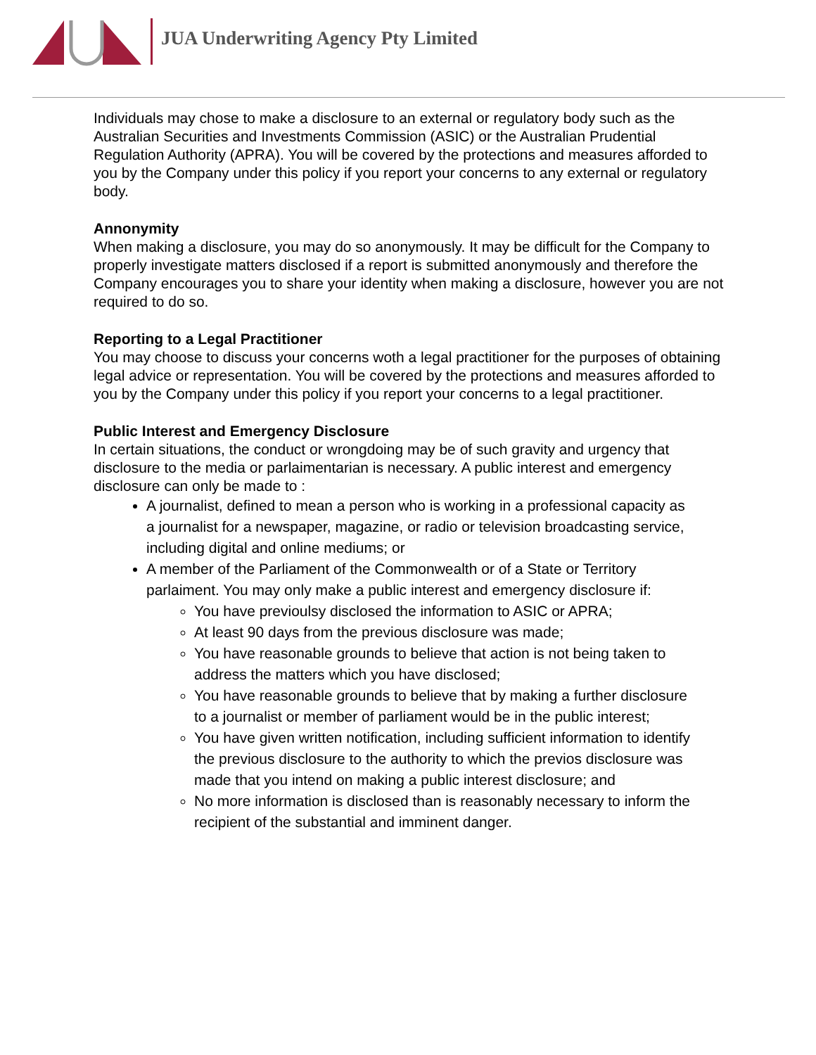JUA Underwriting Agency Pty Limited
Individuals may chose to make a disclosure to an external or regulatory body such as the Australian Securities and Investments Commission (ASIC) or the Australian Prudential Regulation Authority (APRA). You will be covered by the protections and measures afforded to you by the Company under this policy if you report your concerns to any external or regulatory body.
Annonymity
When making a disclosure, you may do so anonymously. It may be difficult for the Company to properly investigate matters disclosed if a report is submitted anonymously and therefore the Company encourages you to share your identity when making a disclosure, however you are not required to do so.
Reporting to a Legal Practitioner
You may choose to discuss your concerns woth a legal practitioner for the purposes of obtaining legal advice or representation. You will be covered by the protections and measures afforded to you by the Company under this policy if you report your concerns to a legal practitioner.
Public Interest and Emergency Disclosure
In certain situations, the conduct or wrongdoing may be of such gravity and urgency that disclosure to the media or parlaimentarian is necessary. A public interest and emergency disclosure can only be made to :
A journalist, defined to mean a person who is working in a professional capacity as a journalist for a newspaper, magazine, or radio or television broadcasting service, including digital and online mediums; or
A member of the Parliament of the Commonwealth or of a State or Territory parlaiment. You may only make a public interest and emergency disclosure if:
You have previoulsy disclosed the information to ASIC or APRA;
At least 90 days from the previous disclosure was made;
You have reasonable grounds to believe that action is not being taken to address the matters which you have disclosed;
You have reasonable grounds to believe that by making a further disclosure to a journalist or member of parliament would be in the public interest;
You have given written notification, including sufficient information to identify the previous disclosure to the authority to which the previos disclosure was made that you intend on making a public interest disclosure; and
No more information is disclosed than is reasonably necessary to inform the recipient of the substantial and imminent danger.